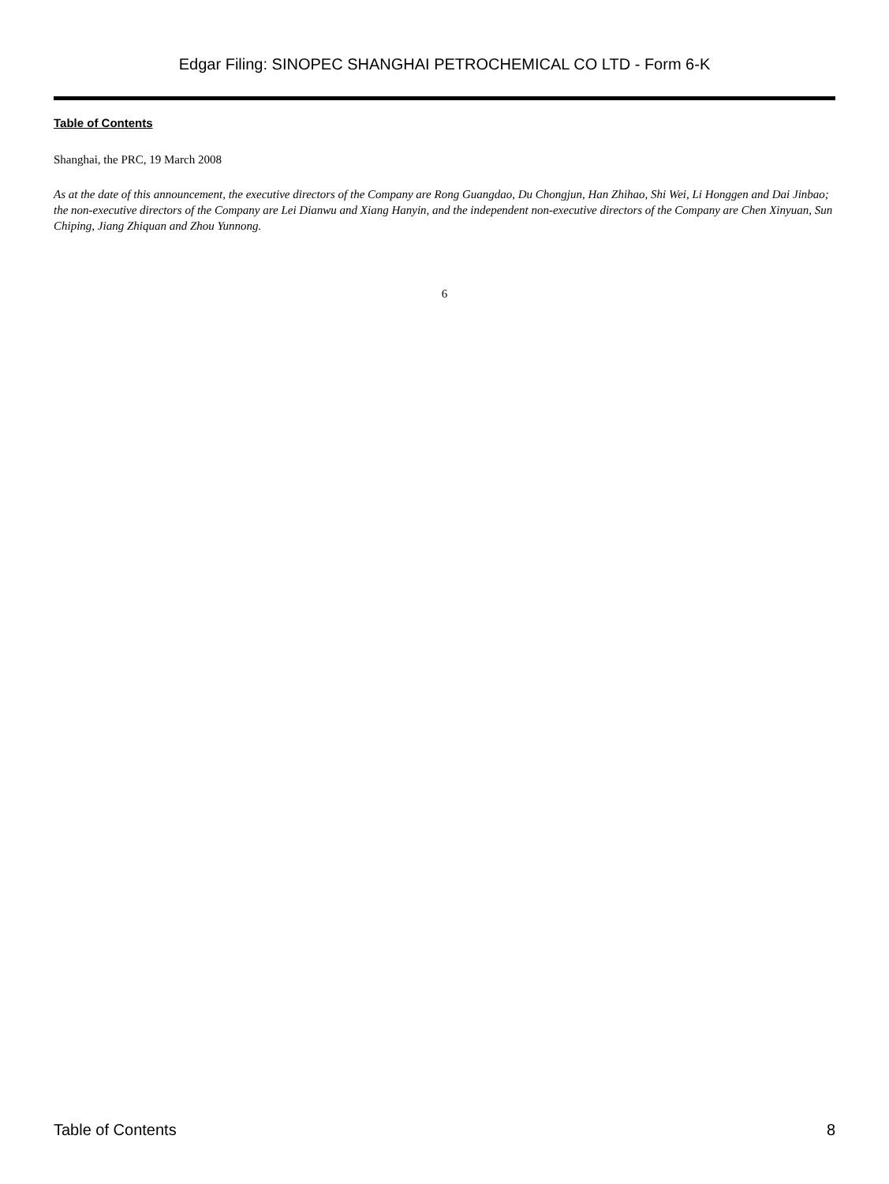Edgar Filing: SINOPEC SHANGHAI PETROCHEMICAL CO LTD - Form 6-K
Table of Contents
Shanghai, the PRC, 19 March 2008
As at the date of this announcement, the executive directors of the Company are Rong Guangdao, Du Chongjun, Han Zhihao, Shi Wei, Li Honggen and Dai Jinbao; the non-executive directors of the Company are Lei Dianwu and Xiang Hanyin, and the independent non-executive directors of the Company are Chen Xinyuan, Sun Chiping, Jiang Zhiquan and Zhou Yunnong.
6
Table of Contents 8